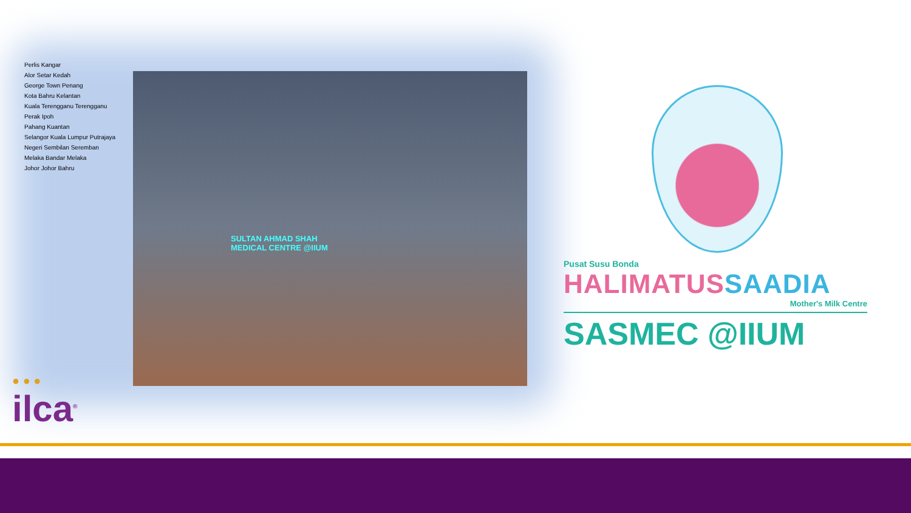Perlis Kangar
Alor Setar Kedah
George Town Penang
Kota Bahru Kelantan
Kuala Terengganu Terengganu
Perak Ipoh
Pahang Kuantan
Selangor Kuala Lumpur Putrajaya
Negeri Sembilan Seremban
Melaka Bandar Melaka
Johor Johor Bahru
SULTAN AHMAD SHAH
MEDICAL CENTRE @IIUM
Pusat Susu Bonda
HALIMATUSSAADIA
Mother's Milk Centre
SASMEC @IIUM
● ● ●
ilca<sup>®</sup>